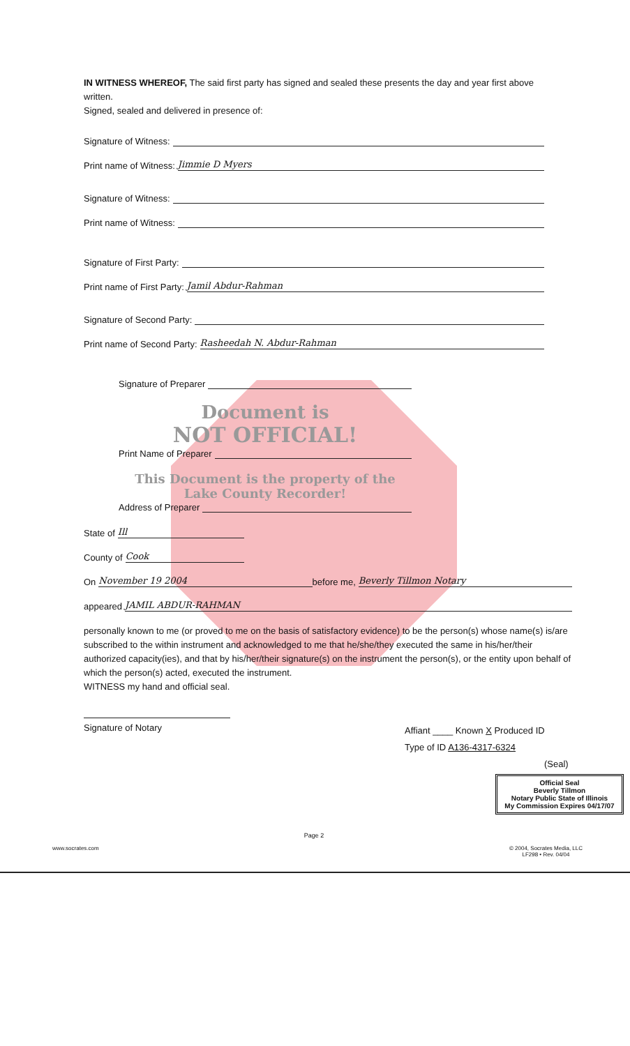IN WITNESS WHEREOF, The said first party has signed and sealed these presents the day and year first above written.
Signed, sealed and delivered in presence of:
Signature of Witness:
Print name of Witness: Jimmie D Myers
Signature of Witness:
Print name of Witness:
Signature of First Party:
Print name of First Party: Jamil Abdur-Rahman
Signature of Second Party:
Print name of Second Party: Rasheedah N. Abdur-Rahman
Signature of Preparer
Document is
NOT OFFICIAL!
Print Name of Preparer
This Document is the property of the Lake County Recorder!
Address of Preparer
State of Ill
County of Cook
On November 19 2004 before me, Beverly Tillmon Notary
appeared JAMIL ABDUR-RAHMAN
personally known to me (or proved to me on the basis of satisfactory evidence) to be the person(s) whose name(s) is/are subscribed to the within instrument and acknowledged to me that he/she/they executed the same in his/her/their authorized capacity(ies), and that by his/her/their signature(s) on the instrument the person(s), or the entity upon behalf of which the person(s) acted, executed the instrument.
WITNESS my hand and official seal.
Signature of Notary
Affiant ____ Known X Produced ID
Type of ID A136-4317-6324
(Seal)
Official Seal
Beverly Tillmon
Notary Public State of Illinois
My Commission Expires 04/17/07
Page 2
www.socrates.com © 2004, Socrates Media, LLC
LF298 • Rev. 04/04